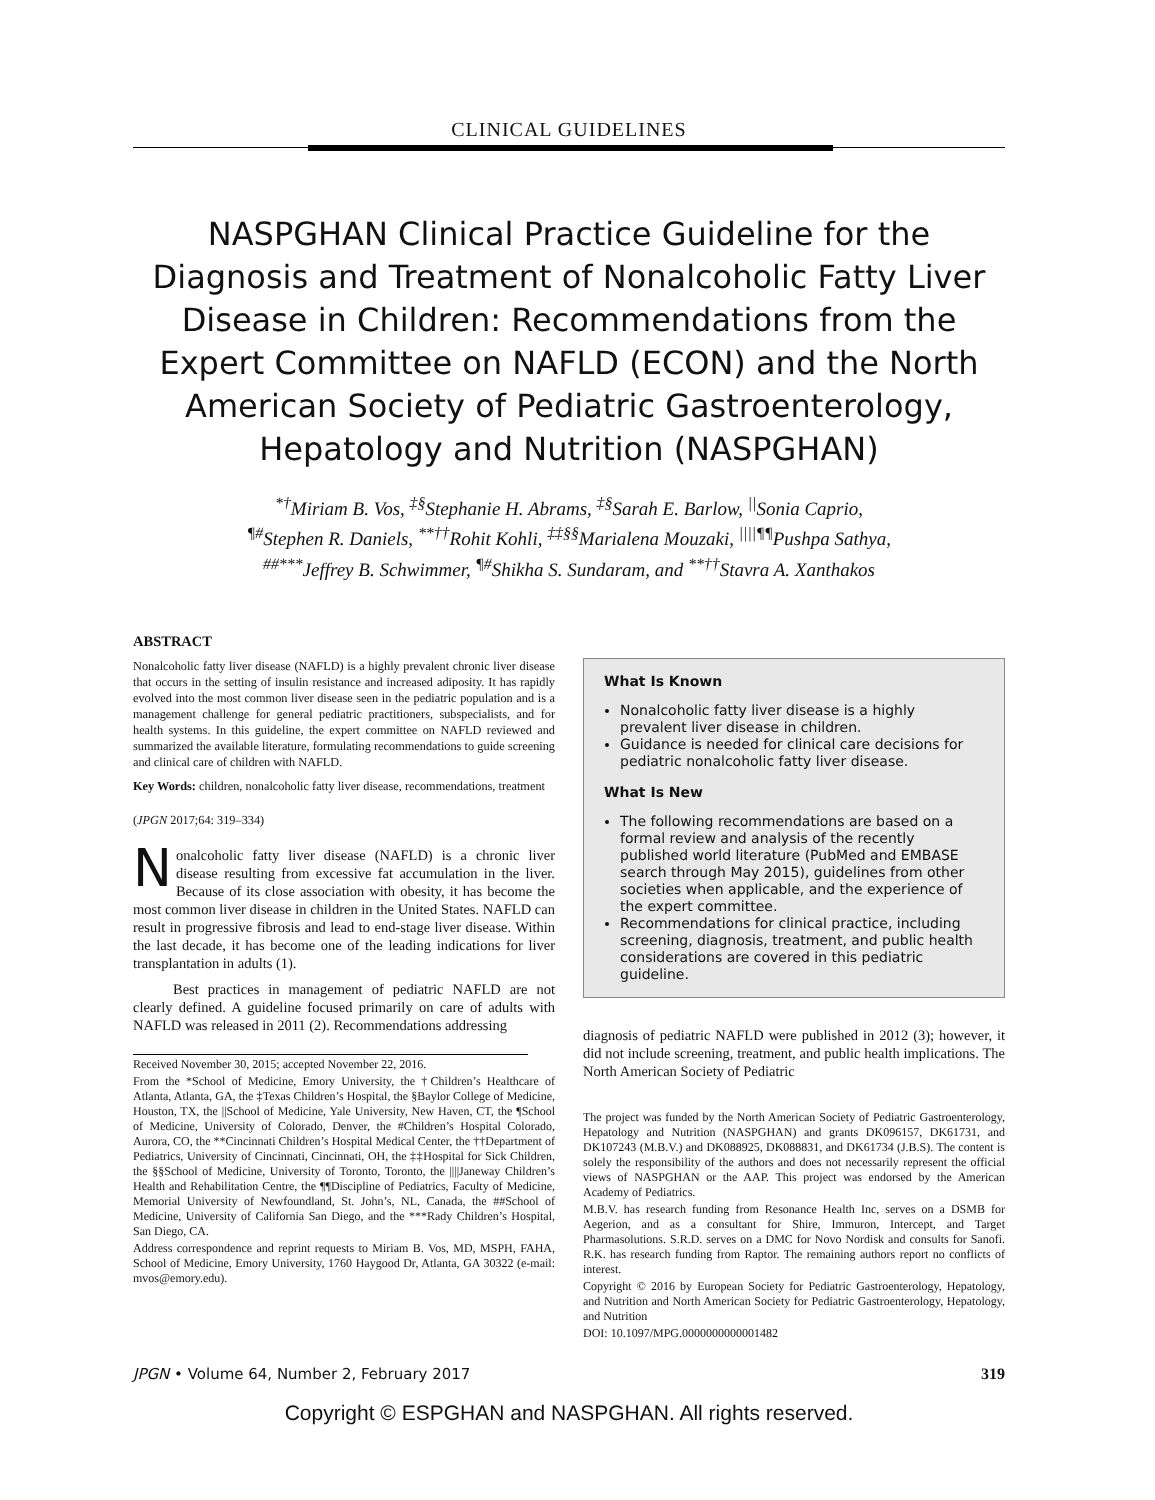CLINICAL GUIDELINES
NASPGHAN Clinical Practice Guideline for the Diagnosis and Treatment of Nonalcoholic Fatty Liver Disease in Children: Recommendations from the Expert Committee on NAFLD (ECON) and the North American Society of Pediatric Gastroenterology, Hepatology and Nutrition (NASPGHAN)
<sup>*†</sup> Miriam B. Vos, <sup>‡§</sup>Stephanie H. Abrams, <sup>‡§</sup>Sarah E. Barlow, <sup>||</sup>Sonia Caprio,
<sup>¶#</sup> Stephen R. Daniels, <sup>**††</sup>Rohit Kohli, <sup>‡‡§§</sup>Marialena Mouzaki, <sup>||||¶¶</sup>Pushpa Sathya,
<sup>##***</sup>Jeffrey B. Schwimmer, <sup>¶#</sup>Shikha S. Sundaram, and <sup>**††</sup>Stavra A. Xanthakos
ABSTRACT
Nonalcoholic fatty liver disease (NAFLD) is a highly prevalent chronic liver disease that occurs in the setting of insulin resistance and increased adiposity. It has rapidly evolved into the most common liver disease seen in the pediatric population and is a management challenge for general pediatric practitioners, subspecialists, and for health systems. In this guideline, the expert committee on NAFLD reviewed and summarized the available literature, formulating recommendations to guide screening and clinical care of children with NAFLD.
Key Words: children, nonalcoholic fatty liver disease, recommendations, treatment
(JPGN 2017;64: 319–334)
Nonalcoholic fatty liver disease (NAFLD) is a chronic liver disease resulting from excessive fat accumulation in the liver. Because of its close association with obesity, it has become the most common liver disease in children in the United States. NAFLD can result in progressive fibrosis and lead to end-stage liver disease. Within the last decade, it has become one of the leading indications for liver transplantation in adults (1).
Best practices in management of pediatric NAFLD are not clearly defined. A guideline focused primarily on care of adults with NAFLD was released in 2011 (2). Recommendations addressing
Received November 30, 2015; accepted November 22, 2016.
From the *School of Medicine, Emory University, the †Children’s Healthcare of Atlanta, Atlanta, GA, the ‡Texas Children’s Hospital, the §Baylor College of Medicine, Houston, TX, the ||School of Medicine, Yale University, New Haven, CT, the ¶School of Medicine, University of Colorado, Denver, the #Children’s Hospital Colorado, Aurora, CO, the **Cincinnati Children’s Hospital Medical Center, the ††Department of Pediatrics, University of Cincinnati, Cincinnati, OH, the ‡‡Hospital for Sick Children, the §§School of Medicine, University of Toronto, Toronto, the ||||Janeway Children’s Health and Rehabilitation Centre, the ¶¶Discipline of Pediatrics, Faculty of Medicine, Memorial University of Newfoundland, St. John’s, NL, Canada, the ##School of Medicine, University of California San Diego, and the ***Rady Children’s Hospital, San Diego, CA.
Address correspondence and reprint requests to Miriam B. Vos, MD, MSPH, FAHA, School of Medicine, Emory University, 1760 Haygood Dr, Atlanta, GA 30322 (e-mail: mvos@emory.edu).
What Is Known
Nonalcoholic fatty liver disease is a highly prevalent liver disease in children.
Guidance is needed for clinical care decisions for pediatric nonalcoholic fatty liver disease.
What Is New
The following recommendations are based on a formal review and analysis of the recently published world literature (PubMed and EMBASE search through May 2015), guidelines from other societies when applicable, and the experience of the expert committee.
Recommendations for clinical practice, including screening, diagnosis, treatment, and public health considerations are covered in this pediatric guideline.
diagnosis of pediatric NAFLD were published in 2012 (3); however, it did not include screening, treatment, and public health implications. The North American Society of Pediatric
The project was funded by the North American Society of Pediatric Gastroenterology, Hepatology and Nutrition (NASPGHAN) and grants DK096157, DK61731, and DK107243 (M.B.V.) and DK088925, DK088831, and DK61734 (J.B.S). The content is solely the responsibility of the authors and does not necessarily represent the official views of NASPGHAN or the AAP. This project was endorsed by the American Academy of Pediatrics.
M.B.V. has research funding from Resonance Health Inc, serves on a DSMB for Aegerion, and as a consultant for Shire, Immuron, Intercept, and Target Pharmasolutions. S.R.D. serves on a DMC for Novo Nordisk and consults for Sanofi. R.K. has research funding from Raptor. The remaining authors report no conflicts of interest.
Copyright © 2016 by European Society for Pediatric Gastroenterology, Hepatology, and Nutrition and North American Society for Pediatric Gastroenterology, Hepatology, and Nutrition
DOI: 10.1097/MPG.0000000000001482
JPGN • Volume 64, Number 2, February 2017 319
Copyright © ESPGHAN and NASPGHAN. All rights reserved.